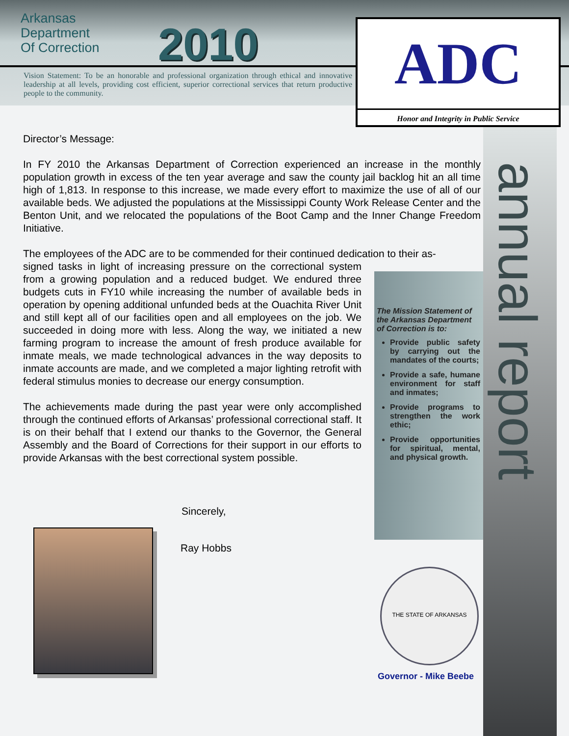Arkansas
Department
Of Correction
2010
Vision Statement: To be an honorable and professional organization through ethical and innovative leadership at all levels, providing cost efficient, superior correctional services that return productive people to the community.
ADC
Honor and Integrity in Public Service
Director’s Message:
In FY 2010 the Arkansas Department of Correction experienced an increase in the monthly population growth in excess of the ten year average and saw the county jail backlog hit an all time high of 1,813. In response to this increase, we made every effort to maximize the use of all of our available beds. We adjusted the populations at the Mississippi County Work Release Center and the Benton Unit, and we relocated the populations of the Boot Camp and the Inner Change Freedom Initiative.
The employees of the ADC are to be commended for their continued dedication to their as-
signed tasks in light of increasing pressure on the correctional system from a growing population and a reduced budget. We endured three budgets cuts in FY10 while increasing the number of available beds in operation by opening additional unfunded beds at the Ouachita River Unit and still kept all of our facilities open and all employees on the job. We succeeded in doing more with less. Along the way, we initiated a new farming program to increase the amount of fresh produce available for inmate meals, we made technological advances in the way deposits to inmate accounts are made, and we completed a major lighting retrofit with federal stimulus monies to decrease our energy consumption.
The achievements made during the past year were only accomplished through the continued efforts of Arkansas’ professional correctional staff. It is on their behalf that I extend our thanks to the Governor, the General Assembly and the Board of Corrections for their support in our efforts to provide Arkansas with the best correctional system possible.
The Mission Statement of the Arkansas Department of Correction is to:
Provide public safety by carrying out the mandates of the courts;
Provide a safe, humane environment for staff and inmates;
Provide programs to strengthen the work ethic;
Provide opportunities for spiritual, mental, and physical growth.
annual report
Sincerely,
Ray Hobbs
THE STATE OF ARKANSAS
Governor - Mike Beebe